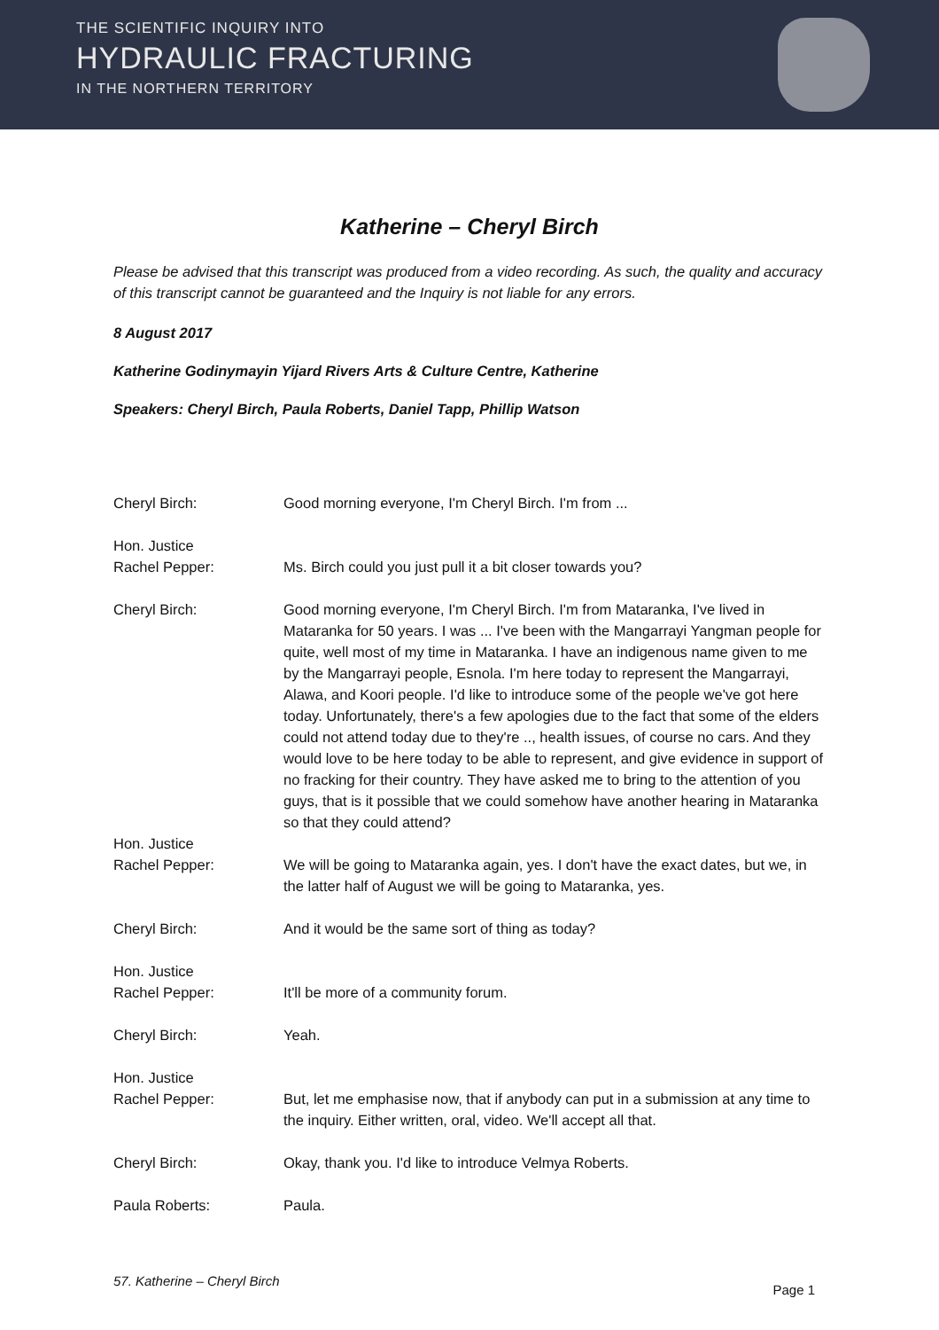THE SCIENTIFIC INQUIRY INTO
HYDRAULIC FRACTURING
IN THE NORTHERN TERRITORY
Katherine – Cheryl Birch
Please be advised that this transcript was produced from a video recording. As such, the quality and accuracy of this transcript cannot be guaranteed and the Inquiry is not liable for any errors.
8 August 2017
Katherine Godinymayin Yijard Rivers Arts & Culture Centre, Katherine
Speakers: Cheryl Birch, Paula Roberts, Daniel Tapp, Phillip Watson
Cheryl Birch: Good morning everyone, I'm Cheryl Birch. I'm from ...
Hon. Justice
Rachel Pepper:
Ms. Birch could you just pull it a bit closer towards you?
Cheryl Birch: Good morning everyone, I'm Cheryl Birch. I'm from Mataranka, I've lived in Mataranka for 50 years. I was ... I've been with the Mangarrayi Yangman people for quite, well most of my time in Mataranka. I have an indigenous name given to me by the Mangarrayi people, Esnola. I'm here today to represent the Mangarrayi, Alawa, and Koori people. I'd like to introduce some of the people we've got here today. Unfortunately, there's a few apologies due to the fact that some of the elders could not attend today due to they're .., health issues, of course no cars. And they would love to be here today to be able to represent, and give evidence in support of no fracking for their country. They have asked me to bring to the attention of you guys, that is it possible that we could somehow have another hearing in Mataranka so that they could attend?
Hon. Justice
Rachel Pepper:
We will be going to Mataranka again, yes. I don't have the exact dates, but we, in the latter half of August we will be going to Mataranka, yes.
Cheryl Birch: And it would be the same sort of thing as today?
Hon. Justice
Rachel Pepper:
It'll be more of a community forum.
Cheryl Birch: Yeah.
Hon. Justice
Rachel Pepper:
But, let me emphasise now, that if anybody can put in a submission at any time to the inquiry. Either written, oral, video. We'll accept all that.
Cheryl Birch: Okay, thank you. I'd like to introduce Velmya Roberts.
Paula Roberts: Paula.
57. Katherine – Cheryl Birch Page 1